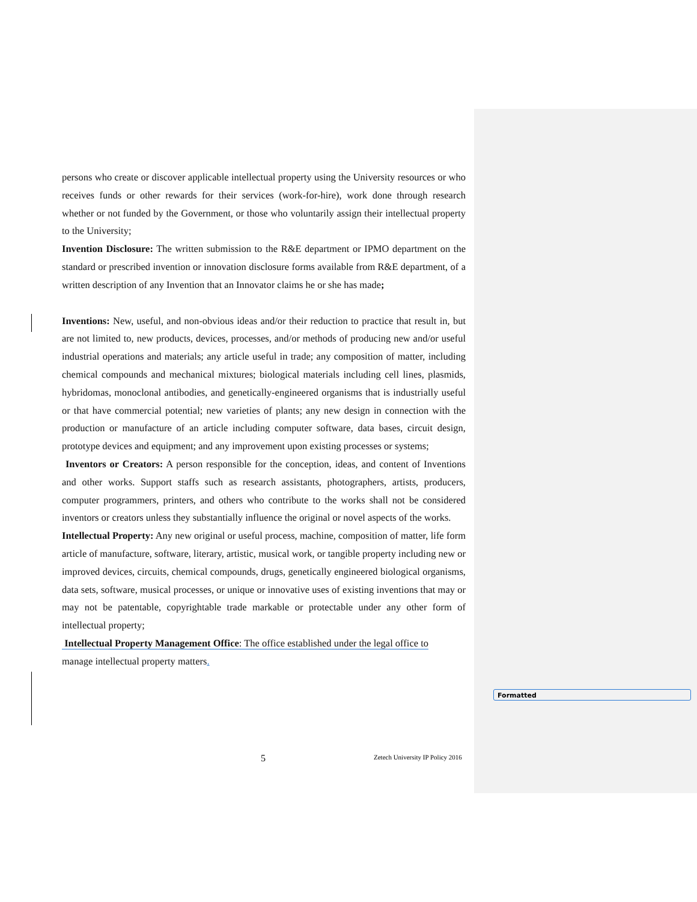persons who create or discover applicable intellectual property using the University resources or who receives funds or other rewards for their services (work-for-hire), work done through research whether or not funded by the Government, or those who voluntarily assign their intellectual property to the University;
Invention Disclosure: The written submission to the R&E department or IPMO department on the standard or prescribed invention or innovation disclosure forms available from R&E department, of a written description of any Invention that an Innovator claims he or she has made;
Inventions: New, useful, and non-obvious ideas and/or their reduction to practice that result in, but are not limited to, new products, devices, processes, and/or methods of producing new and/or useful industrial operations and materials; any article useful in trade; any composition of matter, including chemical compounds and mechanical mixtures; biological materials including cell lines, plasmids, hybridomas, monoclonal antibodies, and genetically-engineered organisms that is industrially useful or that have commercial potential; new varieties of plants; any new design in connection with the production or manufacture of an article including computer software, data bases, circuit design, prototype devices and equipment; and any improvement upon existing processes or systems;
Inventors or Creators: A person responsible for the conception, ideas, and content of Inventions and other works. Support staffs such as research assistants, photographers, artists, producers, computer programmers, printers, and others who contribute to the works shall not be considered inventors or creators unless they substantially influence the original or novel aspects of the works.
Intellectual Property: Any new original or useful process, machine, composition of matter, life form article of manufacture, software, literary, artistic, musical work, or tangible property including new or improved devices, circuits, chemical compounds, drugs, genetically engineered biological organisms, data sets, software, musical processes, or unique or innovative uses of existing inventions that may or may not be patentable, copyrightable trade markable or protectable under any other form of intellectual property;
Intellectual Property Management Office: The office established under the legal office to
manage intellectual property matters.
Formatted
5
Zetech University IP Policy 2016